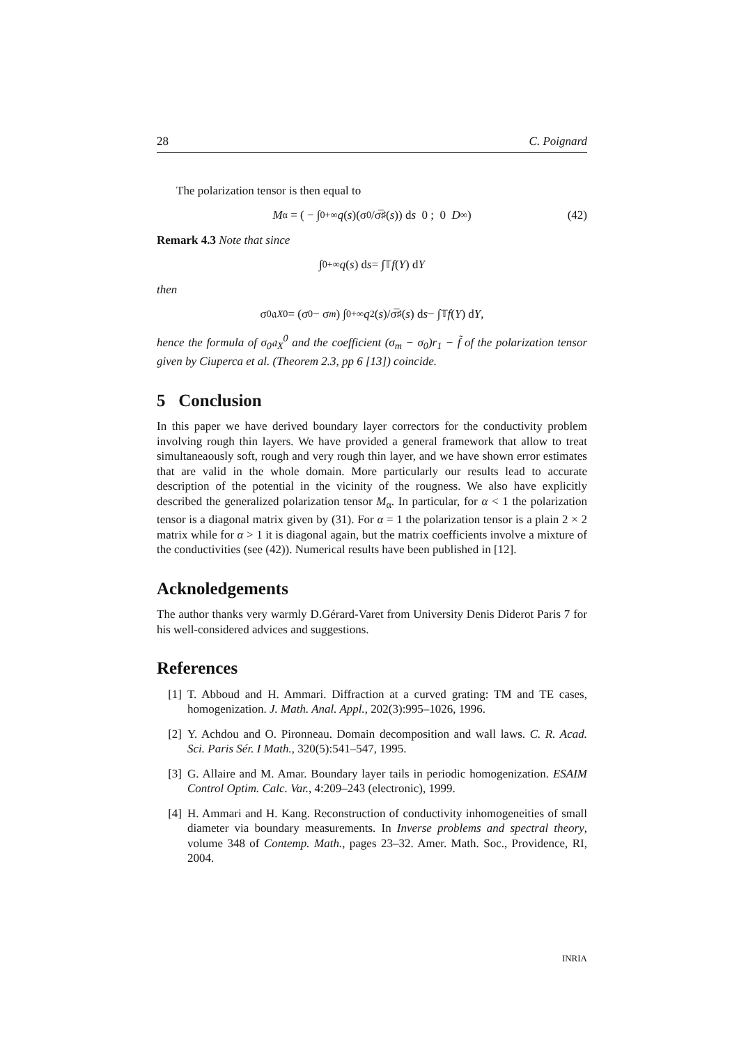28 C. Poignard
The polarization tensor is then equal to
M<sub>α</sub> = ( − ∫<sub>0</sub><sup>+∞</sup> q (s)(σ<sub>0</sub>/σ̅<sup>♯</sup>(s)) d s 0 ; 0 D<sub>∞</sub> ) (42)
Remark 4.3 Note that since
∫<sub>0</sub><sup>+∞</sup> q (s) d s = ∫<sub>𝕋</sub> f (Y) d Y
then
σ<sub>0</sub>𝔞<sub>X</sub><sup>0</sup> = (σ<sub>0</sub> − σ<sub>m</sub>) ∫<sub>0</sub><sup>+∞</sup> q<sup>2</sup>(s)/σ̅<sup>♯</sup>(s) d s − ∫<sub>𝕋</sub> f (Y) d Y,
hence the formula of σ<sub>0</sub>𝔞<sub>X</sub><sup>0</sup> and the coefficient (σ<sub>m</sub> − σ<sub>0</sub>)r<sub>1</sub> − f̃ of the polarization tensor given by Ciuperca et al. (Theorem 2.3, pp 6 [13]) coincide.
5 Conclusion
In this paper we have derived boundary layer correctors for the conductivity problem involving rough thin layers. We have provided a general framework that allow to treat simultaneaously soft, rough and very rough thin layer, and we have shown error estimates that are valid in the whole domain. More particularly our results lead to accurate description of the potential in the vicinity of the rougness. We also have explicitly described the generalized polarization tensor M<sub>α</sub>. In particular, for α < 1 the polarization tensor is a diagonal matrix given by (31). For α = 1 the polarization tensor is a plain 2 × 2 matrix while for α > 1 it is diagonal again, but the matrix coefficients involve a mixture of the conductivities (see (42)). Numerical results have been published in [12].
Acknoledgements
The author thanks very warmly D.Gérard-Varet from University Denis Diderot Paris 7 for his well-considered advices and suggestions.
References
[1] T. Abboud and H. Ammari. Diffraction at a curved grating: TM and TE cases, homogenization. J. Math. Anal. Appl., 202(3):995–1026, 1996.
[2] Y. Achdou and O. Pironneau. Domain decomposition and wall laws. C. R. Acad. Sci. Paris Sér. I Math., 320(5):541–547, 1995.
[3] G. Allaire and M. Amar. Boundary layer tails in periodic homogenization. ESAIM Control Optim. Calc. Var., 4:209–243 (electronic), 1999.
[4] H. Ammari and H. Kang. Reconstruction of conductivity inhomogeneities of small diameter via boundary measurements. In Inverse problems and spectral theory, volume 348 of Contemp. Math., pages 23–32. Amer. Math. Soc., Providence, RI, 2004.
INRIA